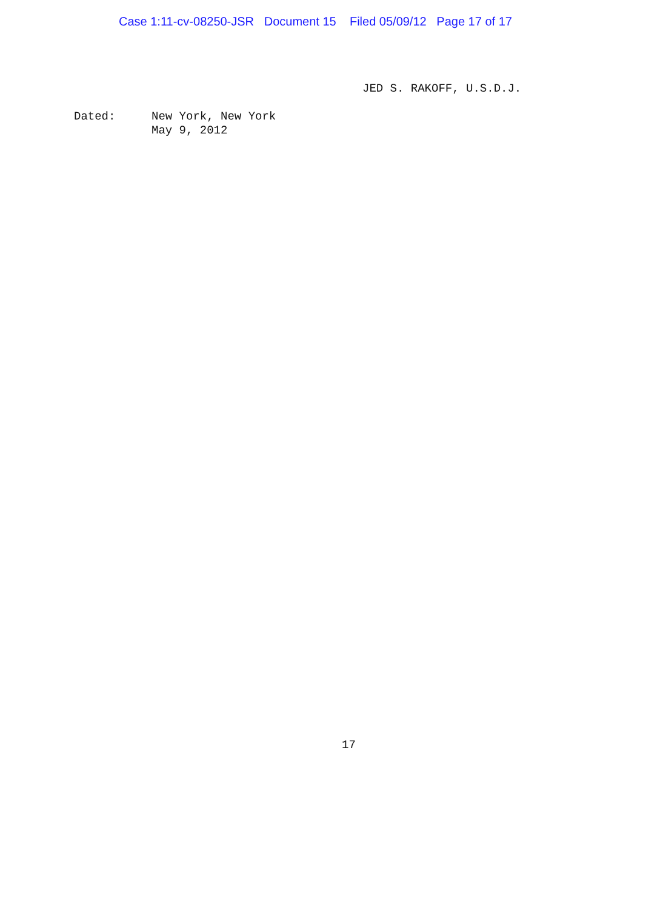Case 1:11-cv-08250-JSR Document 15 Filed 05/09/12 Page 17 of 17
JED S. RAKOFF, U.S.D.J.
Dated: New York, New York
May 9, 2012
17